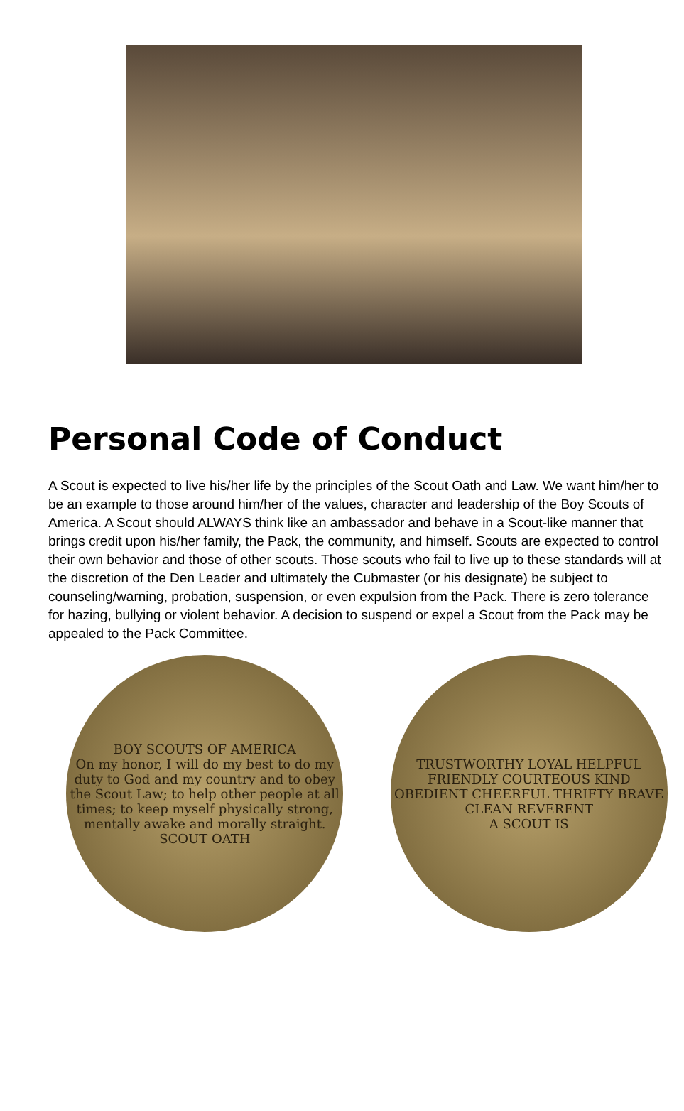Personal Code of Conduct
A Scout is expected to live his/her life by the principles of the Scout Oath and Law. We want him/her to be an example to those around him/her of the values, character and leadership of the Boy Scouts of America. A Scout should ALWAYS think like an ambassador and behave in a Scout-like manner that brings credit upon his/her family, the Pack, the community, and himself. Scouts are expected to control their own behavior and those of other scouts. Those scouts who fail to live up to these standards will at the discretion of the Den Leader and ultimately the Cubmaster (or his designate) be subject to counseling/warning, probation, suspension, or even expulsion from the Pack. There is zero tolerance for hazing, bullying or violent behavior. A decision to suspend or expel a Scout from the Pack may be appealed to the Pack Committee.
BOY SCOUTS OF AMERICA
On my honor, I will do my best to do my duty to God and my country and to obey the Scout Law; to help other people at all times; to keep myself physically strong, mentally awake and morally straight.
SCOUT OATH
TRUSTWORTHY LOYAL HELPFUL FRIENDLY COURTEOUS KIND OBEDIENT CHEERFUL THRIFTY BRAVE CLEAN REVERENT
A SCOUT IS